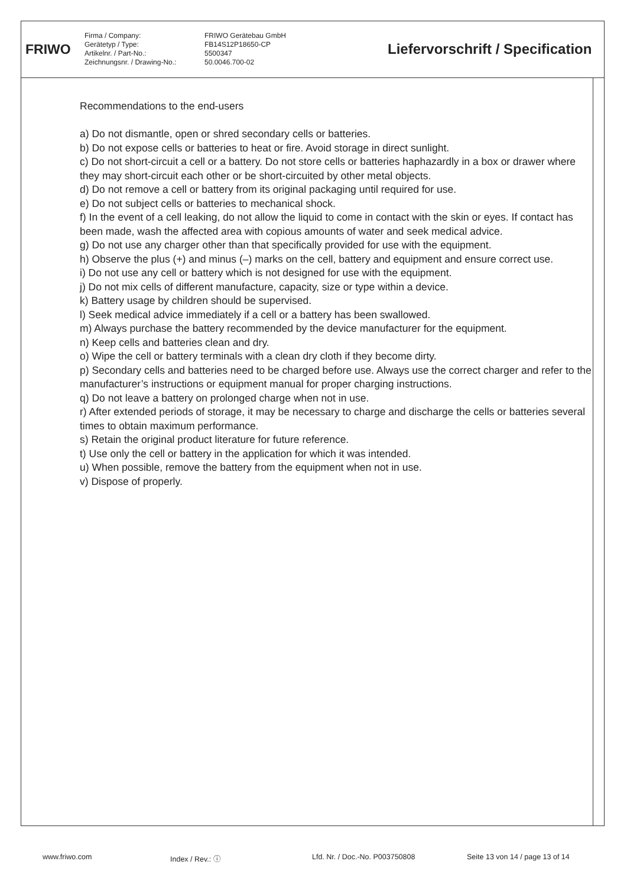FRIWO
Firma / Company:
Gerätetyp / Type:
Artikelnr. / Part-No.:
Zeichnungsnr. / Drawing-No.:
FRIWO Gerätebau GmbH
FB14S12P18650-CP
5500347
50.0046.700-02
Liefervorschrift / Specification
Recommendations to the end-users
a) Do not dismantle, open or shred secondary cells or batteries.
b) Do not expose cells or batteries to heat or fire. Avoid storage in direct sunlight.
c) Do not short-circuit a cell or a battery. Do not store cells or batteries haphazardly in a box or drawer where they may short-circuit each other or be short-circuited by other metal objects.
d) Do not remove a cell or battery from its original packaging until required for use.
e) Do not subject cells or batteries to mechanical shock.
f) In the event of a cell leaking, do not allow the liquid to come in contact with the skin or eyes. If contact has been made, wash the affected area with copious amounts of water and seek medical advice.
g) Do not use any charger other than that specifically provided for use with the equipment.
h) Observe the plus (+) and minus (–) marks on the cell, battery and equipment and ensure correct use.
i) Do not use any cell or battery which is not designed for use with the equipment.
j) Do not mix cells of different manufacture, capacity, size or type within a device.
k) Battery usage by children should be supervised.
l) Seek medical advice immediately if a cell or a battery has been swallowed.
m) Always purchase the battery recommended by the device manufacturer for the equipment.
n) Keep cells and batteries clean and dry.
o) Wipe the cell or battery terminals with a clean dry cloth if they become dirty.
p) Secondary cells and batteries need to be charged before use. Always use the correct charger and refer to the manufacturer’s instructions or equipment manual for proper charging instructions.
q) Do not leave a battery on prolonged charge when not in use.
r) After extended periods of storage, it may be necessary to charge and discharge the cells or batteries several times to obtain maximum performance.
s) Retain the original product literature for future reference.
t) Use only the cell or battery in the application for which it was intended.
u) When possible, remove the battery from the equipment when not in use.
v) Dispose of properly.
www.friwo.com Index / Rev.: ⓘ Lfd. Nr. / Doc.-No. P003750808 Seite 13 von 14 / page 13 of 14